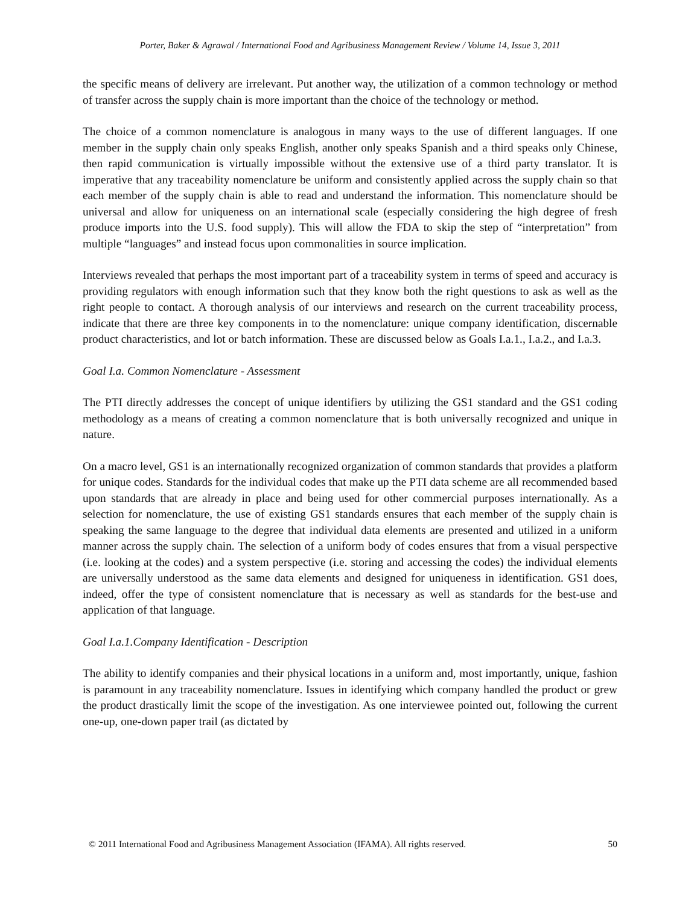Porter, Baker & Agrawal / International Food and Agribusiness Management Review / Volume 14, Issue 3, 2011
the specific means of delivery are irrelevant. Put another way, the utilization of a common technology or method of transfer across the supply chain is more important than the choice of the technology or method.
The choice of a common nomenclature is analogous in many ways to the use of different languages. If one member in the supply chain only speaks English, another only speaks Spanish and a third speaks only Chinese, then rapid communication is virtually impossible without the extensive use of a third party translator. It is imperative that any traceability nomenclature be uniform and consistently applied across the supply chain so that each member of the supply chain is able to read and understand the information. This nomenclature should be universal and allow for uniqueness on an international scale (especially considering the high degree of fresh produce imports into the U.S. food supply). This will allow the FDA to skip the step of “interpretation” from multiple “languages” and instead focus upon commonalities in source implication.
Interviews revealed that perhaps the most important part of a traceability system in terms of speed and accuracy is providing regulators with enough information such that they know both the right questions to ask as well as the right people to contact. A thorough analysis of our interviews and research on the current traceability process, indicate that there are three key components in to the nomenclature: unique company identification, discernable product characteristics, and lot or batch information. These are discussed below as Goals I.a.1., I.a.2., and I.a.3.
Goal I.a. Common Nomenclature - Assessment
The PTI directly addresses the concept of unique identifiers by utilizing the GS1 standard and the GS1 coding methodology as a means of creating a common nomenclature that is both universally recognized and unique in nature.
On a macro level, GS1 is an internationally recognized organization of common standards that provides a platform for unique codes. Standards for the individual codes that make up the PTI data scheme are all recommended based upon standards that are already in place and being used for other commercial purposes internationally. As a selection for nomenclature, the use of existing GS1 standards ensures that each member of the supply chain is speaking the same language to the degree that individual data elements are presented and utilized in a uniform manner across the supply chain. The selection of a uniform body of codes ensures that from a visual perspective (i.e. looking at the codes) and a system perspective (i.e. storing and accessing the codes) the individual elements are universally understood as the same data elements and designed for uniqueness in identification. GS1 does, indeed, offer the type of consistent nomenclature that is necessary as well as standards for the best-use and application of that language.
Goal I.a.1.Company Identification - Description
The ability to identify companies and their physical locations in a uniform and, most importantly, unique, fashion is paramount in any traceability nomenclature. Issues in identifying which company handled the product or grew the product drastically limit the scope of the investigation. As one interviewee pointed out, following the current one-up, one-down paper trail (as dictated by
© 2011 International Food and Agribusiness Management Association (IFAMA). All rights reserved. 50